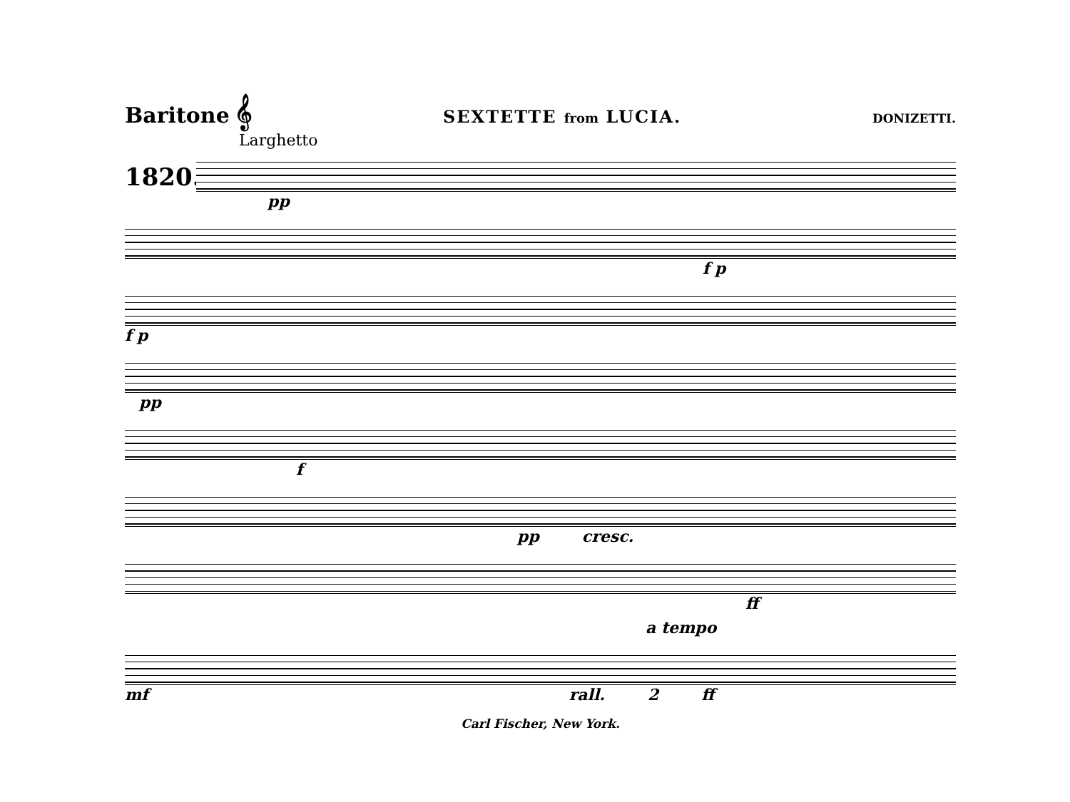Baritone 𝄞 SEXTETTE from LUCIA. DONIZETTI.
Larghetto
1820.
pp
f p
f p
pp
f
pp cresc.
ff
a tempo
mf rall. 2 ff
Carl Fischer, New York.